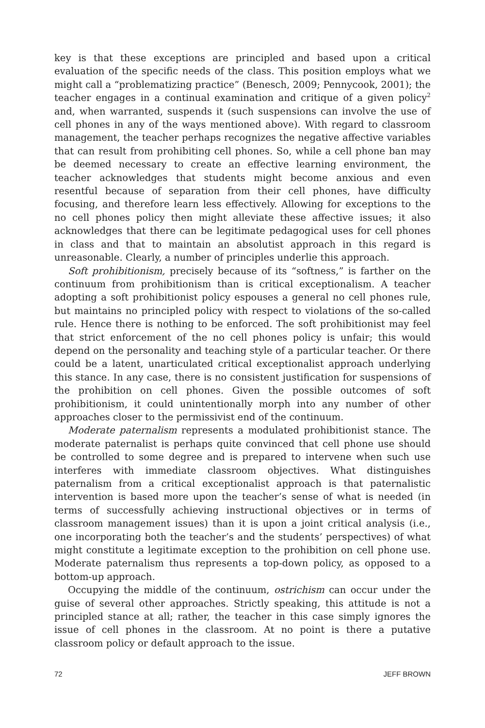key is that these exceptions are principled and based upon a critical evaluation of the specific needs of the class. This position employs what we might call a “problematizing practice” (Benesch, 2009; Pennycook, 2001); the teacher engages in a continual examination and critique of a given policy<sup>2</sup> and, when warranted, suspends it (such suspensions can involve the use of cell phones in any of the ways mentioned above). With regard to classroom management, the teacher perhaps recognizes the negative affective variables that can result from prohibiting cell phones. So, while a cell phone ban may be deemed necessary to create an effective learning environment, the teacher acknowledges that students might become anxious and even resentful because of separation from their cell phones, have difficulty focusing, and therefore learn less effectively. Allowing for exceptions to the no cell phones policy then might alleviate these affective issues; it also acknowledges that there can be legitimate pedagogical uses for cell phones in class and that to maintain an absolutist approach in this regard is unreasonable. Clearly, a number of principles underlie this approach.
Soft prohibitionism, precisely because of its “softness,” is farther on the continuum from prohibitionism than is critical exceptionalism. A teacher adopting a soft prohibitionist policy espouses a general no cell phones rule, but maintains no principled policy with respect to violations of the so-called rule. Hence there is nothing to be enforced. The soft prohibitionist may feel that strict enforcement of the no cell phones policy is unfair; this would depend on the personality and teaching style of a particular teacher. Or there could be a latent, unarticulated critical exceptionalist approach underlying this stance. In any case, there is no consistent justification for suspensions of the prohibition on cell phones. Given the possible outcomes of soft prohibitionism, it could unintentionally morph into any number of other approaches closer to the permissivist end of the continuum.
Moderate paternalism represents a modulated prohibitionist stance. The moderate paternalist is perhaps quite convinced that cell phone use should be controlled to some degree and is prepared to intervene when such use interferes with immediate classroom objectives. What distinguishes paternalism from a critical exceptionalist approach is that paternalistic intervention is based more upon the teacher’s sense of what is needed (in terms of successfully achieving instructional objectives or in terms of classroom management issues) than it is upon a joint critical analysis (i.e., one incorporating both the teacher’s and the students’ perspectives) of what might constitute a legitimate exception to the prohibition on cell phone use. Moderate paternalism thus represents a top-down policy, as opposed to a bottom-up approach.
Occupying the middle of the continuum, ostrichism can occur under the guise of several other approaches. Strictly speaking, this attitude is not a principled stance at all; rather, the teacher in this case simply ignores the issue of cell phones in the classroom. At no point is there a putative classroom policy or default approach to the issue.
72 JEFF BROWN